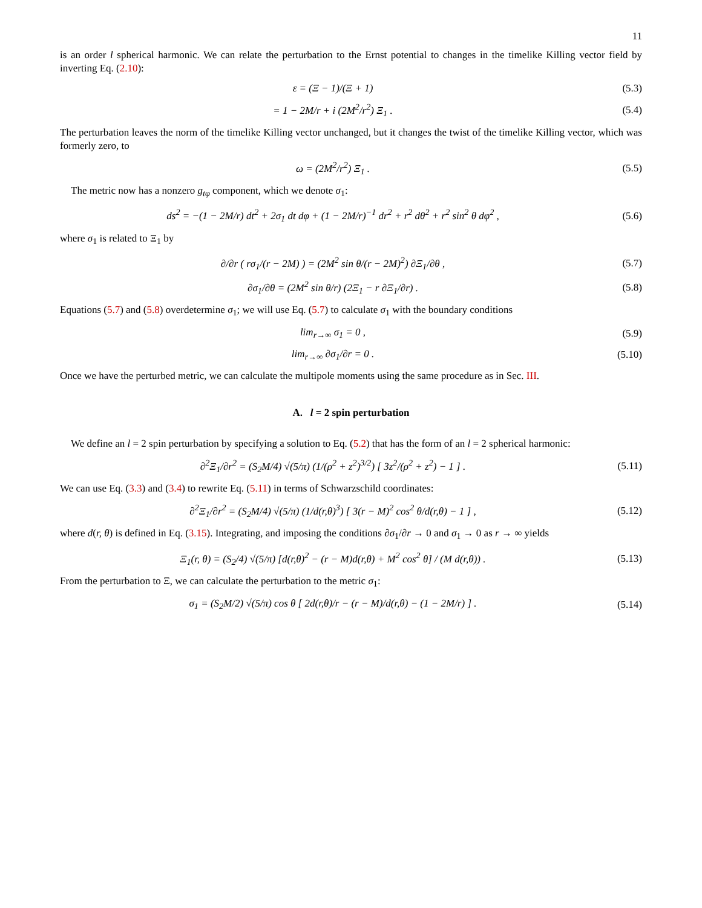11
is an order l spherical harmonic. We can relate the perturbation to the Ernst potential to changes in the timelike Killing vector field by inverting Eq. (2.10):
ε = (Ξ − 1)/(Ξ + 1) (5.3)
= 1 − 2M/r + i (2M<sup>2</sup>/r<sup>2</sup>) Ξ<sub>1</sub> . (5.4)
The perturbation leaves the norm of the timelike Killing vector unchanged, but it changes the twist of the timelike Killing vector, which was formerly zero, to
ω = (2M<sup>2</sup>/r<sup>2</sup>) Ξ<sub>1</sub> . (5.5)
The metric now has a nonzero g<sub>tφ</sub> component, which we denote σ<sub>1</sub>:
ds<sup>2</sup> = −(1 − 2M/r) dt<sup>2</sup> + 2σ<sub>1</sub> dt dφ + (1 − 2M/r)<sup>−1</sup> dr<sup>2</sup> + r<sup>2</sup> dθ<sup>2</sup> + r<sup>2</sup> sin<sup>2</sup> θ dφ<sup>2</sup> ,
(5.6)
where σ<sub>1</sub> is related to Ξ<sub>1</sub> by
∂/∂r ( rσ<sub>1</sub>/(r − 2M) ) = (2M<sup>2</sup> sin θ/(r − 2M)<sup>2</sup>) ∂Ξ<sub>1</sub>/∂θ ,
(5.7)
∂σ<sub>1</sub>/∂θ = (2M<sup>2</sup> sin θ/r) (2Ξ<sub>1</sub> − r ∂Ξ<sub>1</sub>/∂r) .
(5.8)
Equations (5.7) and (5.8) overdetermine σ<sub>1</sub>; we will use Eq. (5.7) to calculate σ<sub>1</sub> with the boundary conditions
lim<sub>r→∞</sub> σ<sub>1</sub> = 0 , (5.9)
lim<sub>r→∞</sub> ∂σ<sub>1</sub>/∂r = 0 .
(5.10)
Once we have the perturbed metric, we can calculate the multipole moments using the same procedure as in Sec. III.
A. l = 2 spin perturbation
We define an l = 2 spin perturbation by specifying a solution to Eq. (5.2) that has the form of an l = 2 spherical harmonic:
∂<sup>2</sup>Ξ<sub>1</sub>/∂r<sup>2</sup> = (S<sub>2</sub>M/4) √(5/π) (1/(ρ<sup>2</sup> + z<sup>2</sup>)<sup>3/2</sup>) [ 3z<sup>2</sup>/(ρ<sup>2</sup> + z<sup>2</sup>) − 1 ] .
(5.11)
We can use Eq. (3.3) and (3.4) to rewrite Eq. (5.11) in terms of Schwarzschild coordinates:
∂<sup>2</sup>Ξ<sub>1</sub>/∂r<sup>2</sup> = (S<sub>2</sub>M/4) √(5/π) (1/d(r,θ)<sup>3</sup>) [ 3(r − M)<sup>2</sup> cos<sup>2</sup> θ/d(r,θ) − 1 ] ,
(5.12)
where d(r, θ) is defined in Eq. (3.15). Integrating, and imposing the conditions ∂σ<sub>1</sub>/∂r → 0 and σ<sub>1</sub> → 0 as r → ∞ yields
Ξ<sub>1</sub>(r, θ) = (S<sub>2</sub>/4) √(5/π) [d(r,θ)<sup>2</sup> − (r − M)d(r,θ) + M<sup>2</sup> cos<sup>2</sup> θ] / (M d(r,θ)) .
(5.13)
From the perturbation to Ξ, we can calculate the perturbation to the metric σ<sub>1</sub>:
σ<sub>1</sub> = (S<sub>2</sub>M/2) √(5/π) cos θ [ 2d(r,θ)/r − (r − M)/d(r,θ) − (1 − 2M/r) ] .
(5.14)